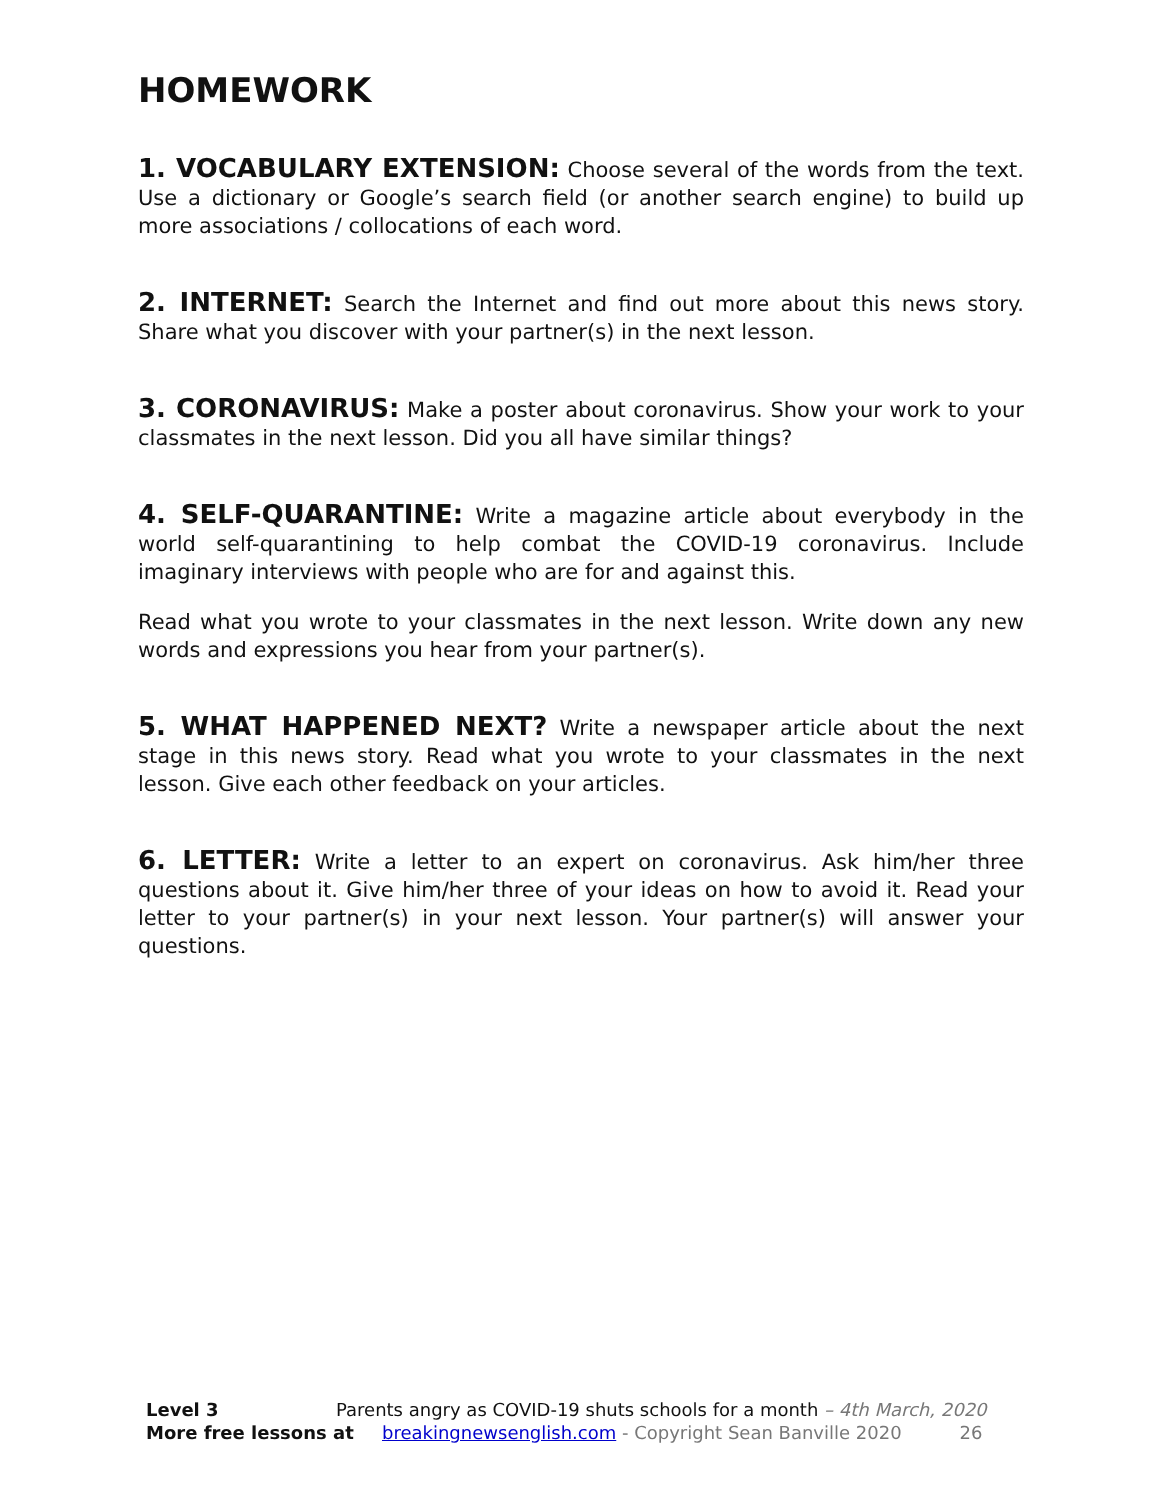HOMEWORK
1. VOCABULARY EXTENSION: Choose several of the words from the text. Use a dictionary or Google’s search field (or another search engine) to build up more associations / collocations of each word.
2. INTERNET: Search the Internet and find out more about this news story. Share what you discover with your partner(s) in the next lesson.
3. CORONAVIRUS: Make a poster about coronavirus. Show your work to your classmates in the next lesson. Did you all have similar things?
4. SELF-QUARANTINE: Write a magazine article about everybody in the world self-quarantining to help combat the COVID-19 coronavirus. Include imaginary interviews with people who are for and against this.
Read what you wrote to your classmates in the next lesson. Write down any new words and expressions you hear from your partner(s).
5. WHAT HAPPENED NEXT? Write a newspaper article about the next stage in this news story. Read what you wrote to your classmates in the next lesson. Give each other feedback on your articles.
6. LETTER: Write a letter to an expert on coronavirus. Ask him/her three questions about it. Give him/her three of your ideas on how to avoid it. Read your letter to your partner(s) in your next lesson. Your partner(s) will answer your questions.
Level 3 Parents angry as COVID-19 shuts schools for a month – 4th March, 2020
More free lessons at breakingnewsenglish.com - Copyright Sean Banville 2020 26